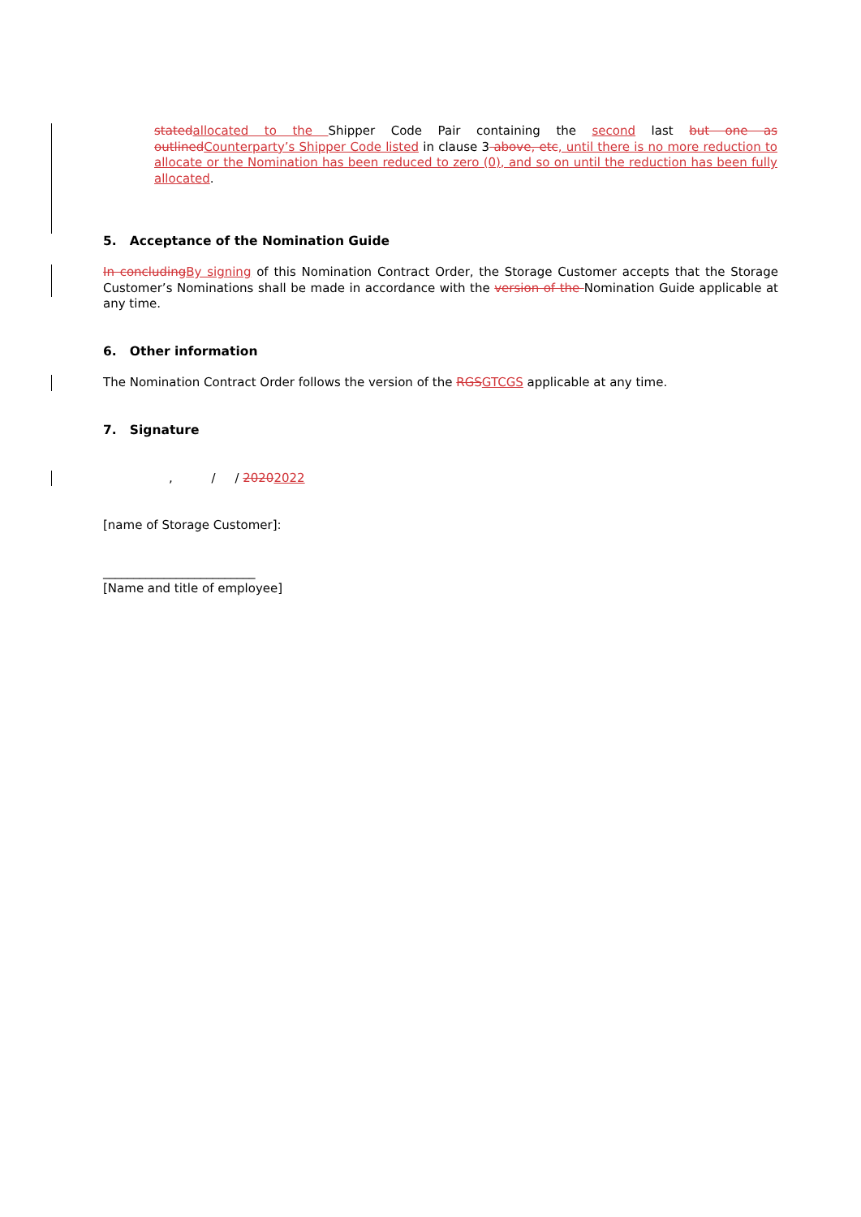stated allocated to the Shipper Code Pair containing the second last but one as outlined Counterparty’s Shipper Code listed in clause 3 above, etc, until there is no more reduction to allocate or the Nomination has been reduced to zero (0), and so on until the reduction has been fully allocated.
5. Acceptance of the Nomination Guide
In concluding By signing of this Nomination Contract Order, the Storage Customer accepts that the Storage Customer’s Nominations shall be made in accordance with the version of the Nomination Guide applicable at any time.
6. Other information
The Nomination Contract Order follows the version of the RGS GTCGS applicable at any time.
7. Signature
, / / 20202022
[name of Storage Customer]:
_________________________
[Name and title of employee]